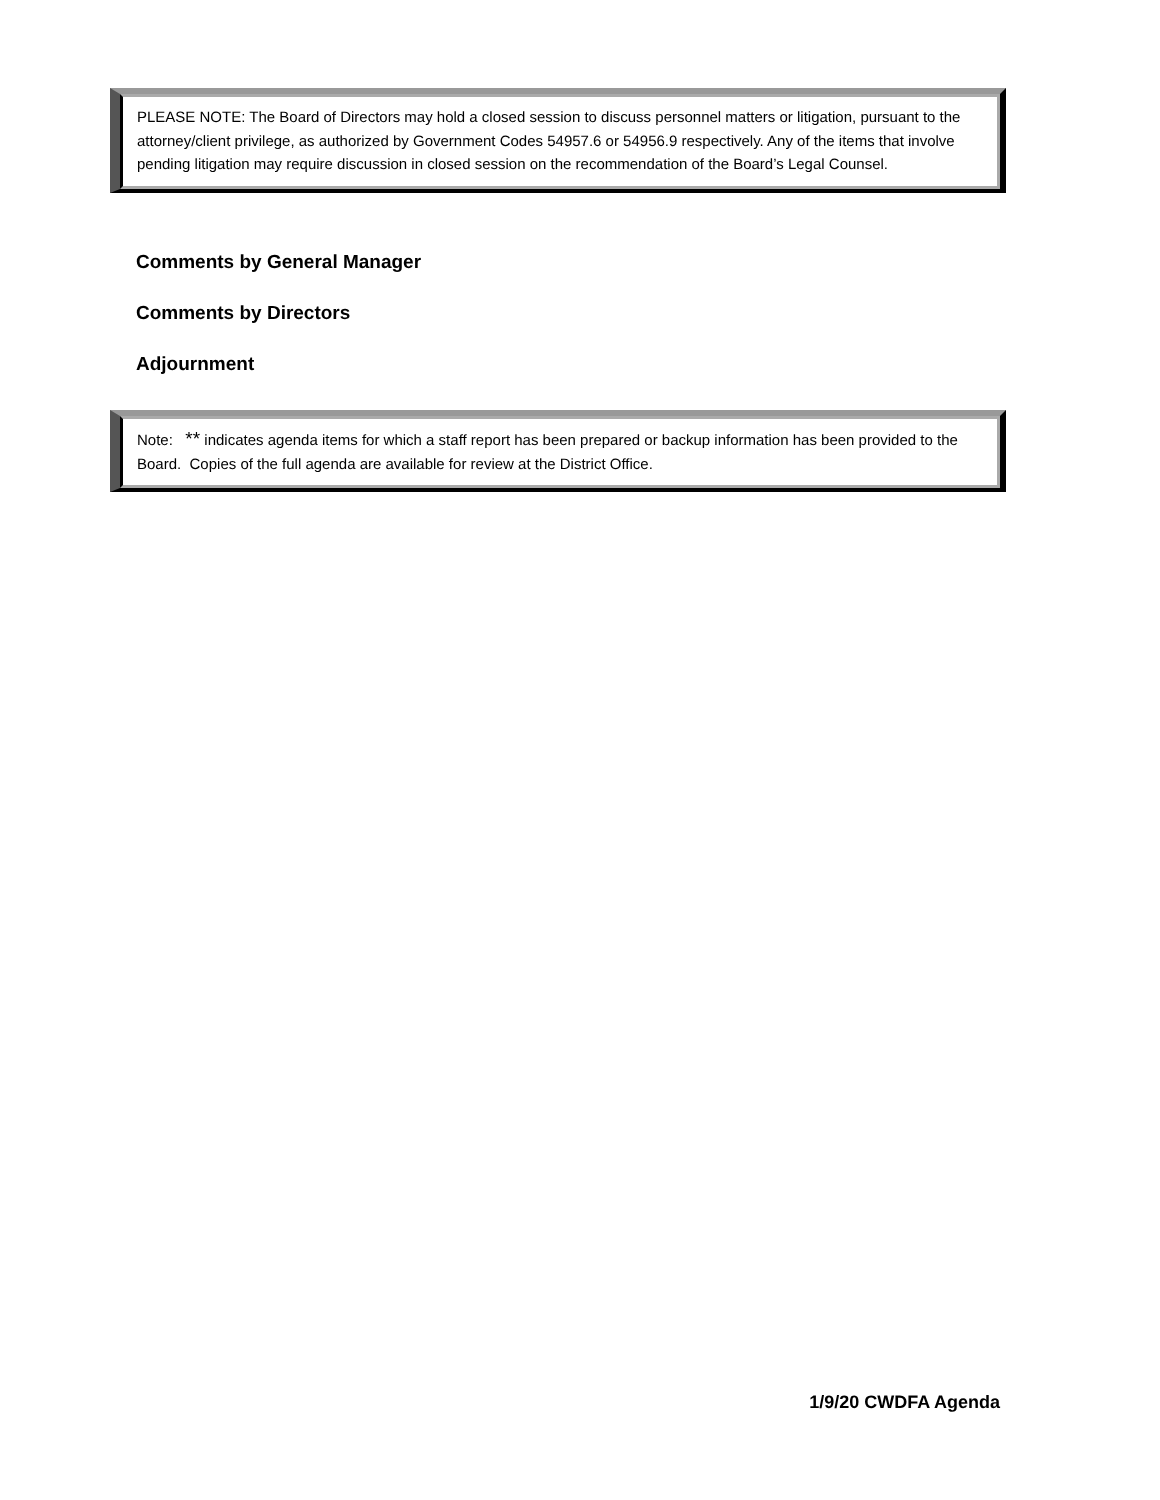PLEASE NOTE: The Board of Directors may hold a closed session to discuss personnel matters or litigation, pursuant to the attorney/client privilege, as authorized by Government Codes 54957.6 or 54956.9 respectively. Any of the items that involve pending litigation may require discussion in closed session on the recommendation of the Board’s Legal Counsel.
Comments by General Manager
Comments by Directors
Adjournment
Note: ** indicates agenda items for which a staff report has been prepared or backup information has been provided to the Board. Copies of the full agenda are available for review at the District Office.
1/9/20 CWDFA Agenda